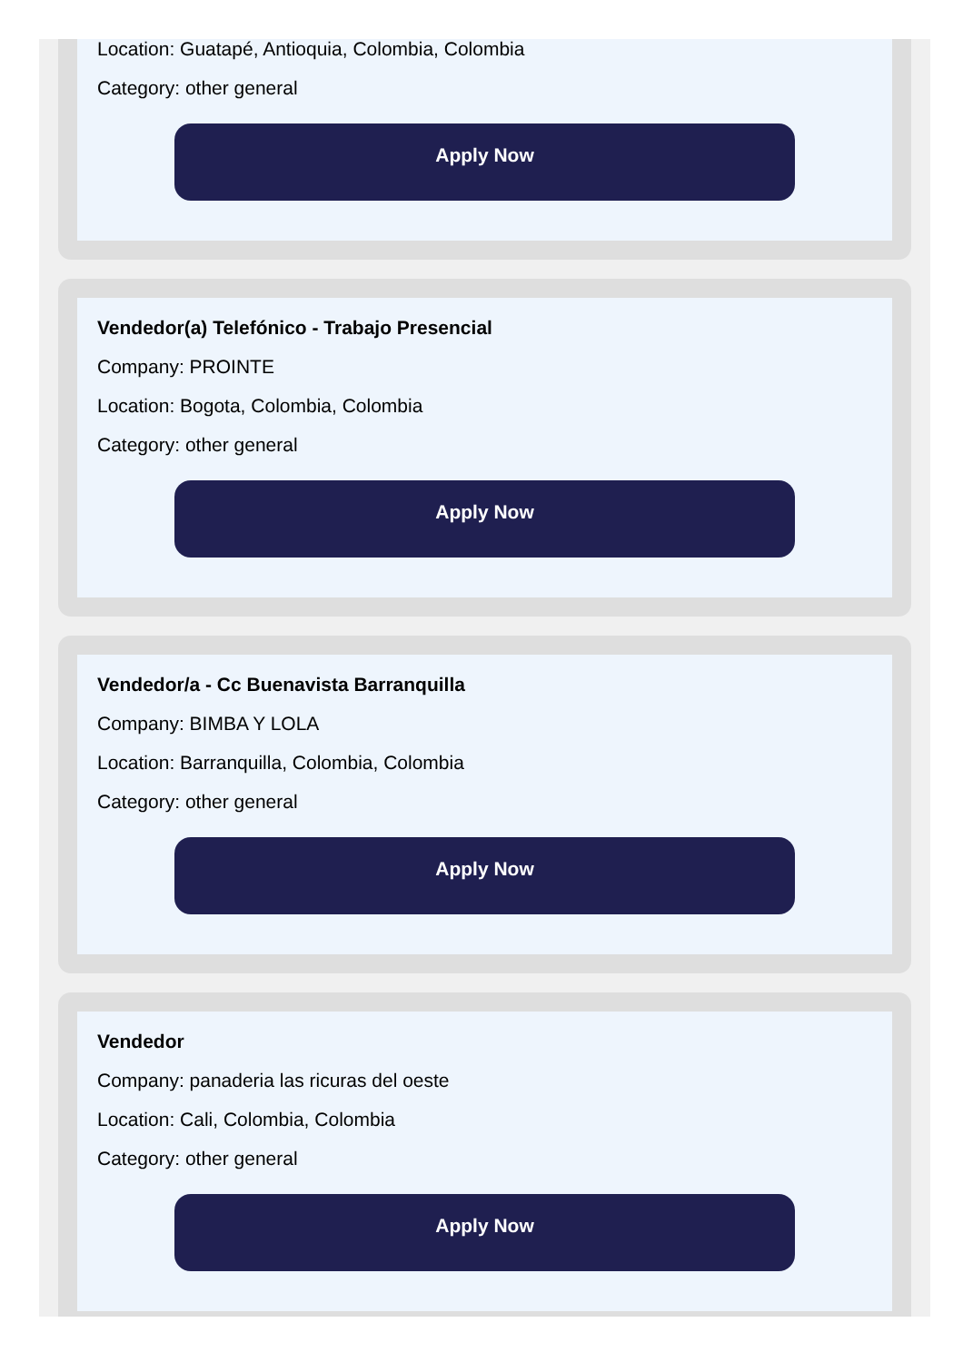Location: Guatapé, Antioquia, Colombia, Colombia
Category: other general
Apply Now
Vendedor(a) Telefónico - Trabajo Presencial
Company: PROINTE
Location: Bogota, Colombia, Colombia
Category: other general
Apply Now
Vendedor/a - Cc Buenavista Barranquilla
Company: BIMBA Y LOLA
Location: Barranquilla, Colombia, Colombia
Category: other general
Apply Now
Vendedor
Company: panaderia las ricuras del oeste
Location: Cali, Colombia, Colombia
Category: other general
Apply Now